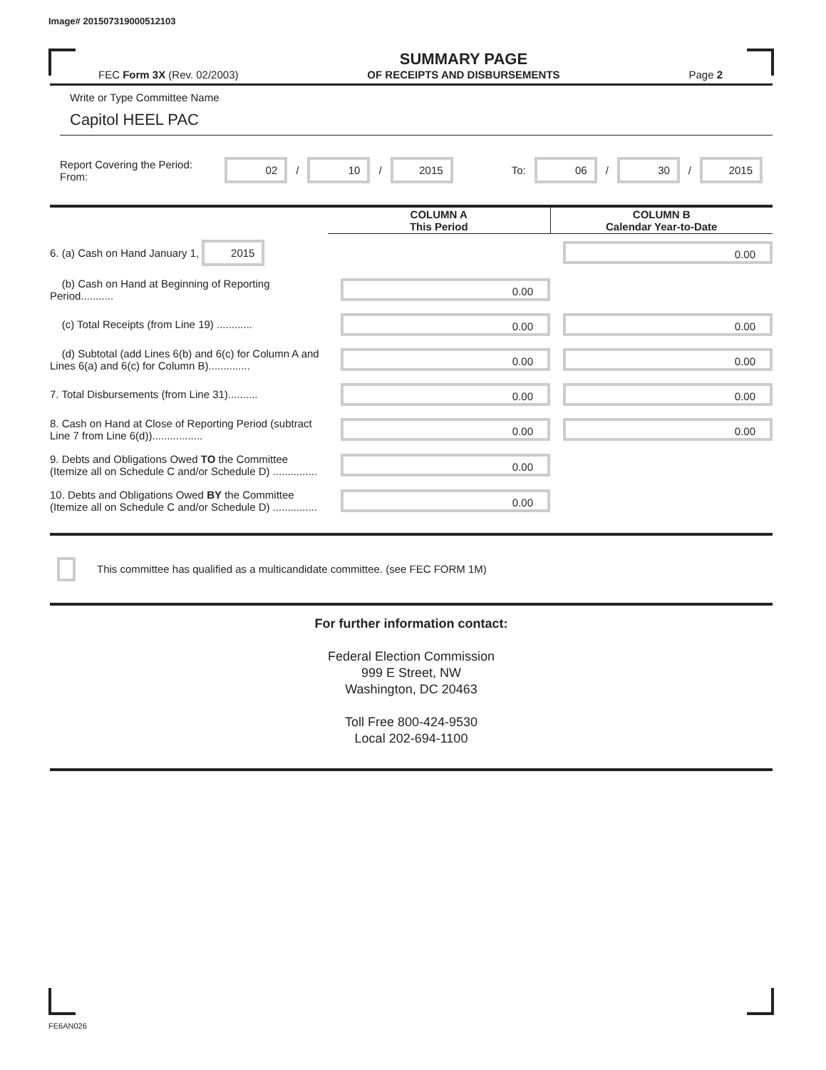Image# 201507319000512103
FEC Form 3X (Rev. 02/2003) SUMMARY PAGE
OF RECEIPTS AND DISBURSEMENTS Page 2
Write or Type Committee Name
Capitol HEEL PAC
Report Covering the Period: From: 02 / 10 / 2015 To: 06 / 30 / 2015
| | COLUMN A This Period | COLUMN B Calendar Year-to-Date |
| 6. (a) Cash on Hand January 1, 2015 | | 0.00 |
| (b) Cash on Hand at Beginning of Reporting Period........... | 0.00 | |
| (c) Total Receipts (from Line 19) ............ | 0.00 | 0.00 |
| (d) Subtotal (add Lines 6(b) and 6(c) for Column A and Lines 6(a) and 6(c) for Column B).............. | 0.00 | 0.00 |
| 7. Total Disbursements (from Line 31).......... | 0.00 | 0.00 |
| 8. Cash on Hand at Close of Reporting Period (subtract Line 7 from Line 6(d))................. | 0.00 | 0.00 |
| 9. Debts and Obligations Owed TO the Committee (Itemize all on Schedule C and/or Schedule D) ............... | 0.00 | |
| 10. Debts and Obligations Owed BY the Committee (Itemize all on Schedule C and/or Schedule D) ............... | 0.00 | |
This committee has qualified as a multicandidate committee. (see FEC FORM 1M)
For further information contact:
Federal Election Commission
999 E Street, NW
Washington, DC 20463
Toll Free 800-424-9530
Local 202-694-1100
FE6AN026